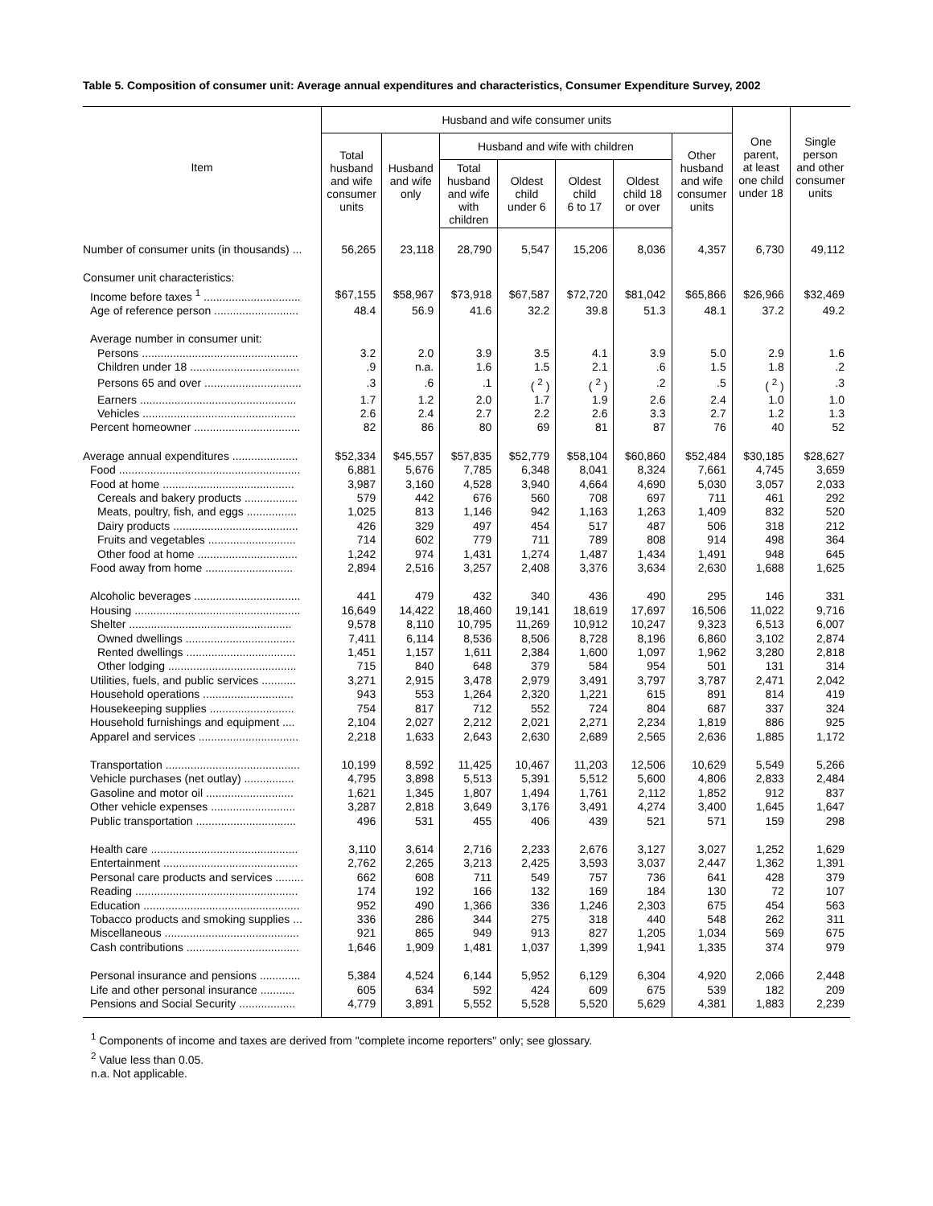Table 5. Composition of consumer unit: Average annual expenditures and characteristics, Consumer Expenditure Survey, 2002
| Item | Husband and wife consumer units | | | | | | | One parent, at least one child under 18 | Single person and other consumer units |
| --- | --- | --- | --- | --- | --- | --- | --- | --- | --- |
| | Total husband and wife consumer units | Husband and wife only | Husband and wife with children | | | | Other husband and wife consumer units | | |
| | | | Total husband and wife with children | Oldest child under 6 | Oldest child 6 to 17 | Oldest child 18 or over | | | |
| Number of consumer units (in thousands) ... | 56,265 | 23,118 | 28,790 | 5,547 | 15,206 | 8,036 | 4,357 | 6,730 | 49,112 |
| Consumer unit characteristics: | | | | | | | | | |
| Income before taxes <sup>1</sup> ............................... | $67,155 | $58,967 | $73,918 | $67,587 | $72,720 | $81,042 | $65,866 | $26,966 | $32,469 |
| Age of reference person ........................... | 48.4 | 56.9 | 41.6 | 32.2 | 39.8 | 51.3 | 48.1 | 37.2 | 49.2 |
| Average number in consumer unit: | | | | | | | | | |
| Persons .................................................. | 3.2 | 2.0 | 3.9 | 3.5 | 4.1 | 3.9 | 5.0 | 2.9 | 1.6 |
| Children under 18 ................................... | .9 | n.a. | 1.6 | 1.5 | 2.1 | .6 | 1.5 | 1.8 | .2 |
| Persons 65 and over ............................... | .3 | .6 | .1 | ( <sup>2</sup> ) | ( <sup>2</sup> ) | .2 | .5 | ( <sup>2</sup> ) | .3 |
| Earners .................................................. | 1.7 | 1.2 | 2.0 | 1.7 | 1.9 | 2.6 | 2.4 | 1.0 | 1.0 |
| Vehicles ................................................. | 2.6 | 2.4 | 2.7 | 2.2 | 2.6 | 3.3 | 2.7 | 1.2 | 1.3 |
| Percent homeowner .................................. | 82 | 86 | 80 | 69 | 81 | 87 | 76 | 40 | 52 |
| Average annual expenditures ..................... | $52,334 | $45,557 | $57,835 | $52,779 | $58,104 | $60,860 | $52,484 | $30,185 | $28,627 |
| Food .......................................................... | 6,881 | 5,676 | 7,785 | 6,348 | 8,041 | 8,324 | 7,661 | 4,745 | 3,659 |
| Food at home .......................................... | 3,987 | 3,160 | 4,528 | 3,940 | 4,664 | 4,690 | 5,030 | 3,057 | 2,033 |
| Cereals and bakery products ................. | 579 | 442 | 676 | 560 | 708 | 697 | 711 | 461 | 292 |
| Meats, poultry, fish, and eggs ................ | 1,025 | 813 | 1,146 | 942 | 1,163 | 1,263 | 1,409 | 832 | 520 |
| Dairy products ........................................ | 426 | 329 | 497 | 454 | 517 | 487 | 506 | 318 | 212 |
| Fruits and vegetables ............................ | 714 | 602 | 779 | 711 | 789 | 808 | 914 | 498 | 364 |
| Other food at home ................................ | 1,242 | 974 | 1,431 | 1,274 | 1,487 | 1,434 | 1,491 | 948 | 645 |
| Food away from home ............................ | 2,894 | 2,516 | 3,257 | 2,408 | 3,376 | 3,634 | 2,630 | 1,688 | 1,625 |
| Alcoholic beverages .................................. | 441 | 479 | 432 | 340 | 436 | 490 | 295 | 146 | 331 |
| Housing ..................................................... | 16,649 | 14,422 | 18,460 | 19,141 | 18,619 | 17,697 | 16,506 | 11,022 | 9,716 |
| Shelter .................................................... | 9,578 | 8,110 | 10,795 | 11,269 | 10,912 | 10,247 | 9,323 | 6,513 | 6,007 |
| Owned dwellings ................................... | 7,411 | 6,114 | 8,536 | 8,506 | 8,728 | 8,196 | 6,860 | 3,102 | 2,874 |
| Rented dwellings ................................... | 1,451 | 1,157 | 1,611 | 2,384 | 1,600 | 1,097 | 1,962 | 3,280 | 2,818 |
| Other lodging ......................................... | 715 | 840 | 648 | 379 | 584 | 954 | 501 | 131 | 314 |
| Utilities, fuels, and public services ........... | 3,271 | 2,915 | 3,478 | 2,979 | 3,491 | 3,797 | 3,787 | 2,471 | 2,042 |
| Household operations ............................. | 943 | 553 | 1,264 | 2,320 | 1,221 | 615 | 891 | 814 | 419 |
| Housekeeping supplies ........................... | 754 | 817 | 712 | 552 | 724 | 804 | 687 | 337 | 324 |
| Household furnishings and equipment .... | 2,104 | 2,027 | 2,212 | 2,021 | 2,271 | 2,234 | 1,819 | 886 | 925 |
| Apparel and services ................................ | 2,218 | 1,633 | 2,643 | 2,630 | 2,689 | 2,565 | 2,636 | 1,885 | 1,172 |
| Transportation ........................................... | 10,199 | 8,592 | 11,425 | 10,467 | 11,203 | 12,506 | 10,629 | 5,549 | 5,266 |
| Vehicle purchases (net outlay) ................ | 4,795 | 3,898 | 5,513 | 5,391 | 5,512 | 5,600 | 4,806 | 2,833 | 2,484 |
| Gasoline and motor oil ............................ | 1,621 | 1,345 | 1,807 | 1,494 | 1,761 | 2,112 | 1,852 | 912 | 837 |
| Other vehicle expenses ........................... | 3,287 | 2,818 | 3,649 | 3,176 | 3,491 | 4,274 | 3,400 | 1,645 | 1,647 |
| Public transportation ................................ | 496 | 531 | 455 | 406 | 439 | 521 | 571 | 159 | 298 |
| Health care ............................................... | 3,110 | 3,614 | 2,716 | 2,233 | 2,676 | 3,127 | 3,027 | 1,252 | 1,629 |
| Entertainment ........................................... | 2,762 | 2,265 | 3,213 | 2,425 | 3,593 | 3,037 | 2,447 | 1,362 | 1,391 |
| Personal care products and services ......... | 662 | 608 | 711 | 549 | 757 | 736 | 641 | 428 | 379 |
| Reading .................................................... | 174 | 192 | 166 | 132 | 169 | 184 | 130 | 72 | 107 |
| Education .................................................. | 952 | 490 | 1,366 | 336 | 1,246 | 2,303 | 675 | 454 | 563 |
| Tobacco products and smoking supplies ... | 336 | 286 | 344 | 275 | 318 | 440 | 548 | 262 | 311 |
| Miscellaneous ........................................... | 921 | 865 | 949 | 913 | 827 | 1,205 | 1,034 | 569 | 675 |
| Cash contributions .................................... | 1,646 | 1,909 | 1,481 | 1,037 | 1,399 | 1,941 | 1,335 | 374 | 979 |
| Personal insurance and pensions ............. | 5,384 | 4,524 | 6,144 | 5,952 | 6,129 | 6,304 | 4,920 | 2,066 | 2,448 |
| Life and other personal insurance ........... | 605 | 634 | 592 | 424 | 609 | 675 | 539 | 182 | 209 |
| Pensions and Social Security .................. | 4,779 | 3,891 | 5,552 | 5,528 | 5,520 | 5,629 | 4,381 | 1,883 | 2,239 |
<sup>1</sup> Components of income and taxes are derived from "complete income reporters" only; see glossary.
<sup>2</sup> Value less than 0.05.
n.a. Not applicable.